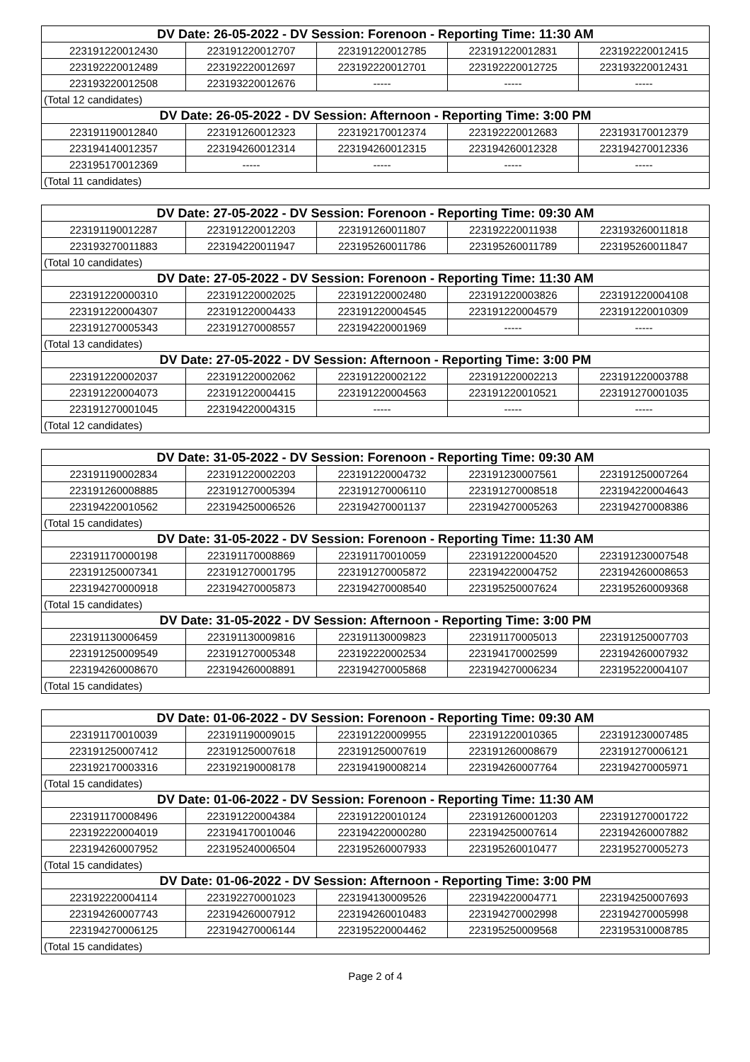| DV Date: 26-05-2022 - DV Session: Forenoon - Reporting Time: 11:30 AM | | | | |
| --- | --- | --- | --- | --- |
| 223191220012430 | 223191220012707 | 223191220012785 | 223191220012831 | 223192220012415 |
| 223192220012489 | 223192220012697 | 223192220012701 | 223192220012725 | 223193220012431 |
| 223193220012508 | 223193220012676 | ----- | ----- | ----- |
| (Total 12 candidates) | | | | |
| DV Date: 26-05-2022 - DV Session: Afternoon - Reporting Time: 3:00 PM | | | | |
| 223191190012840 | 223191260012323 | 223192170012374 | 223192220012683 | 223193170012379 |
| 223194140012357 | 223194260012314 | 223194260012315 | 223194260012328 | 223194270012336 |
| 223195170012369 | ----- | ----- | ----- | ----- |
| (Total 11 candidates) | | | | |
| DV Date: 27-05-2022 - DV Session: Forenoon - Reporting Time: 09:30 AM | | | | |
| --- | --- | --- | --- | --- |
| 223191190012287 | 223191220012203 | 223191260011807 | 223192220011938 | 223193260011818 |
| 223193270011883 | 223194220011947 | 223195260011786 | 223195260011789 | 223195260011847 |
| (Total 10 candidates) | | | | |
| DV Date: 27-05-2022 - DV Session: Forenoon - Reporting Time: 11:30 AM | | | | |
| 223191220000310 | 223191220002025 | 223191220002480 | 223191220003826 | 223191220004108 |
| 223191220004307 | 223191220004433 | 223191220004545 | 223191220004579 | 223191220010309 |
| 223191270005343 | 223191270008557 | 223194220001969 | ----- | ----- |
| (Total 13 candidates) | | | | |
| DV Date: 27-05-2022 - DV Session: Afternoon - Reporting Time: 3:00 PM | | | | |
| 223191220002037 | 223191220002062 | 223191220002122 | 223191220002213 | 223191220003788 |
| 223191220004073 | 223191220004415 | 223191220004563 | 223191220010521 | 223191270001035 |
| 223191270001045 | 223194220004315 | ----- | ----- | ----- |
| (Total 12 candidates) | | | | |
| DV Date: 31-05-2022 - DV Session: Forenoon - Reporting Time: 09:30 AM | | | | |
| --- | --- | --- | --- | --- |
| 223191190002834 | 223191220002203 | 223191220004732 | 223191230007561 | 223191250007264 |
| 223191260008885 | 223191270005394 | 223191270006110 | 223191270008518 | 223194220004643 |
| 223194220010562 | 223194250006526 | 223194270001137 | 223194270005263 | 223194270008386 |
| (Total 15 candidates) | | | | |
| DV Date: 31-05-2022 - DV Session: Forenoon - Reporting Time: 11:30 AM | | | | |
| 223191170000198 | 223191170008869 | 223191170010059 | 223191220004520 | 223191230007548 |
| 223191250007341 | 223191270001795 | 223191270005872 | 223194220004752 | 223194260008653 |
| 223194270000918 | 223194270005873 | 223194270008540 | 223195250007624 | 223195260009368 |
| (Total 15 candidates) | | | | |
| DV Date: 31-05-2022 - DV Session: Afternoon - Reporting Time: 3:00 PM | | | | |
| 223191130006459 | 223191130009816 | 223191130009823 | 223191170005013 | 223191250007703 |
| 223191250009549 | 223191270005348 | 223192220002534 | 223194170002599 | 223194260007932 |
| 223194260008670 | 223194260008891 | 223194270005868 | 223194270006234 | 223195220004107 |
| (Total 15 candidates) | | | | |
| DV Date: 01-06-2022 - DV Session: Forenoon - Reporting Time: 09:30 AM | | | | |
| --- | --- | --- | --- | --- |
| 223191170010039 | 223191190009015 | 223191220009955 | 223191220010365 | 223191230007485 |
| 223191250007412 | 223191250007618 | 223191250007619 | 223191260008679 | 223191270006121 |
| 223192170003316 | 223192190008178 | 223194190008214 | 223194260007764 | 223194270005971 |
| (Total 15 candidates) | | | | |
| DV Date: 01-06-2022 - DV Session: Forenoon - Reporting Time: 11:30 AM | | | | |
| 223191170008496 | 223191220004384 | 223191220010124 | 223191260001203 | 223191270001722 |
| 223192220004019 | 223194170010046 | 223194220000280 | 223194250007614 | 223194260007882 |
| 223194260007952 | 223195240006504 | 223195260007933 | 223195260010477 | 223195270005273 |
| (Total 15 candidates) | | | | |
| DV Date: 01-06-2022 - DV Session: Afternoon - Reporting Time: 3:00 PM | | | | |
| 223192220004114 | 223192270001023 | 223194130009526 | 223194220004771 | 223194250007693 |
| 223194260007743 | 223194260007912 | 223194260010483 | 223194270002998 | 223194270005998 |
| 223194270006125 | 223194270006144 | 223195220004462 | 223195250009568 | 223195310008785 |
| (Total 15 candidates) | | | | |
Page 2 of 4